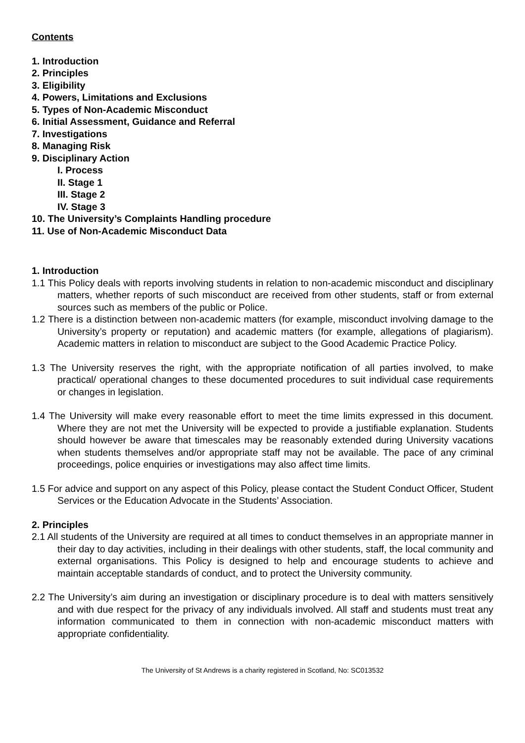Contents
1. Introduction
2. Principles
3. Eligibility
4. Powers, Limitations and Exclusions
5. Types of Non-Academic Misconduct
6. Initial Assessment, Guidance and Referral
7. Investigations
8. Managing Risk
9. Disciplinary Action
I. Process
II. Stage 1
III. Stage 2
IV. Stage 3
10. The University’s Complaints Handling procedure
11. Use of Non-Academic Misconduct Data
1. Introduction
1.1 This Policy deals with reports involving students in relation to non-academic misconduct and disciplinary matters, whether reports of such misconduct are received from other students, staff or from external sources such as members of the public or Police.
1.2 There is a distinction between non-academic matters (for example, misconduct involving damage to the University’s property or reputation) and academic matters (for example, allegations of plagiarism). Academic matters in relation to misconduct are subject to the Good Academic Practice Policy.
1.3 The University reserves the right, with the appropriate notification of all parties involved, to make practical/ operational changes to these documented procedures to suit individual case requirements or changes in legislation.
1.4 The University will make every reasonable effort to meet the time limits expressed in this document. Where they are not met the University will be expected to provide a justifiable explanation. Students should however be aware that timescales may be reasonably extended during University vacations when students themselves and/or appropriate staff may not be available. The pace of any criminal proceedings, police enquiries or investigations may also affect time limits.
1.5 For advice and support on any aspect of this Policy, please contact the Student Conduct Officer, Student Services or the Education Advocate in the Students’ Association.
2. Principles
2.1 All students of the University are required at all times to conduct themselves in an appropriate manner in their day to day activities, including in their dealings with other students, staff, the local community and external organisations. This Policy is designed to help and encourage students to achieve and maintain acceptable standards of conduct, and to protect the University community.
2.2 The University’s aim during an investigation or disciplinary procedure is to deal with matters sensitively and with due respect for the privacy of any individuals involved. All staff and students must treat any information communicated to them in connection with non-academic misconduct matters with appropriate confidentiality.
The University of St Andrews is a charity registered in Scotland, No: SC013532